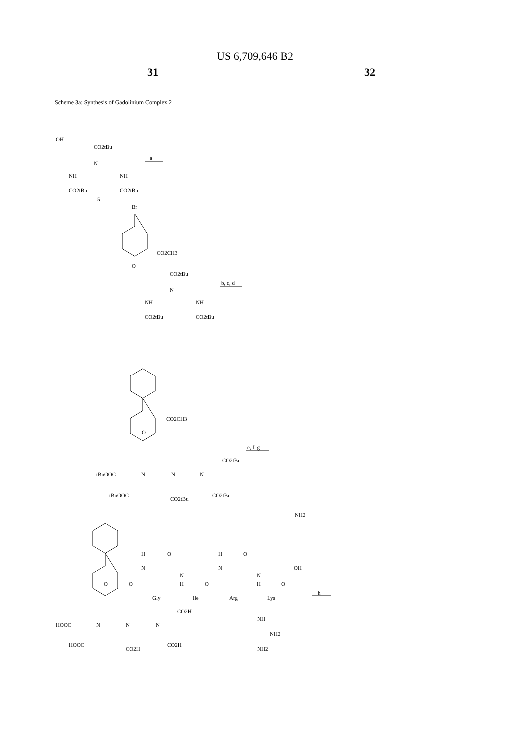US 6,709,646 B2
31 32
Scheme 3a: Synthesis of Gadolinium Complex 2
OH
CO2tBu
N
NH
NH
CO2tBu
CO2tBu
5
a
Br
CO2CH3
O
CO2tBu
N
NH
NH
CO2tBu
CO2tBu
b, c, d
CO2CH3
O
e, f, g
CO2tBu
tBuOOC
N
N
N
tBuOOC
CO2tBu
CO2tBu
NH2+
H
O
H
O
N
N
N
N
OH
O
O
H
O
H
O
Gly
Ile
Arg
Lys
h
CO2H
HOOC
N
N
N
NH
NH2+
HOOC
CO2H
CO2H
NH2